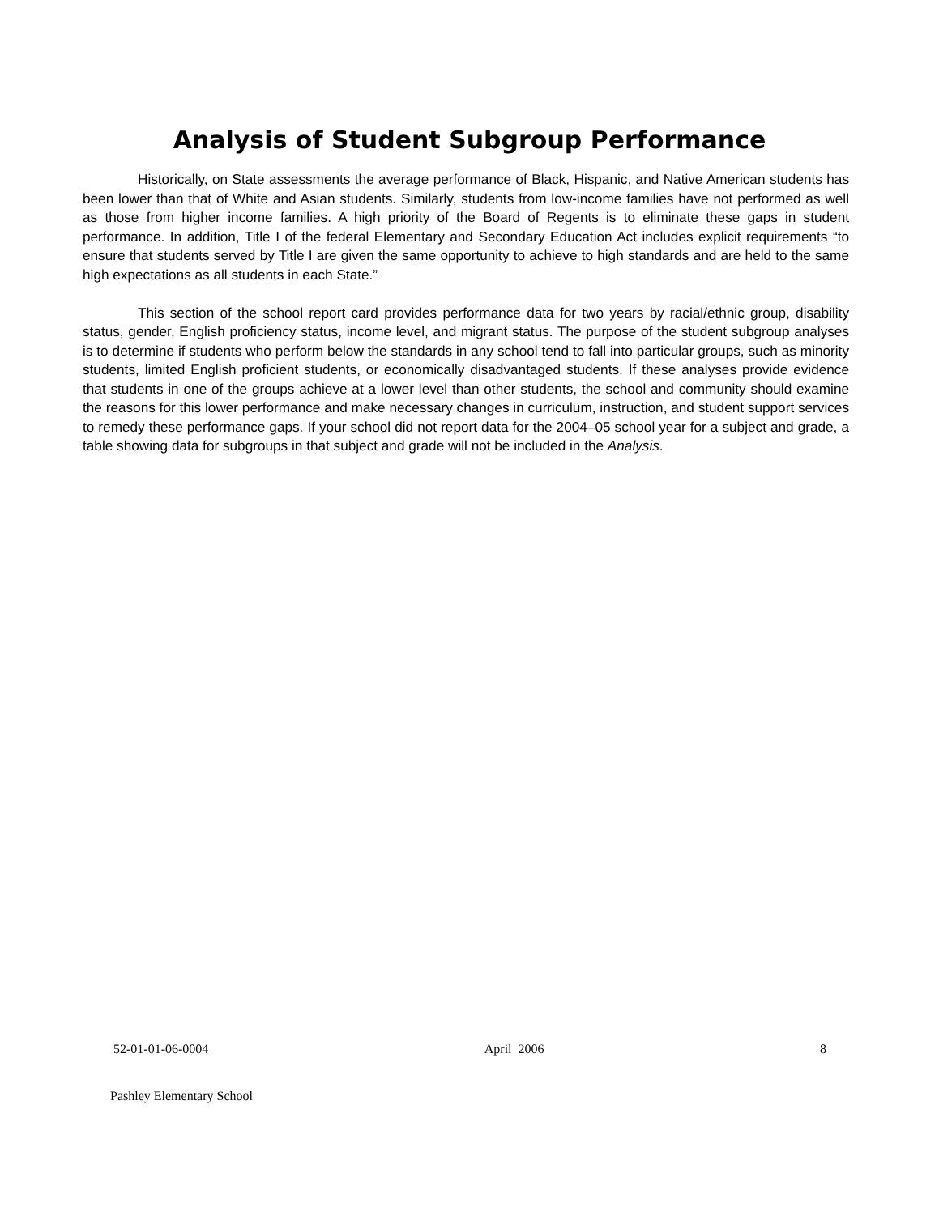Analysis of Student Subgroup Performance
Historically, on State assessments the average performance of Black, Hispanic, and Native American students has been lower than that of White and Asian students. Similarly, students from low-income families have not performed as well as those from higher income families. A high priority of the Board of Regents is to eliminate these gaps in student performance. In addition, Title I of the federal Elementary and Secondary Education Act includes explicit requirements “to ensure that students served by Title I are given the same opportunity to achieve to high standards and are held to the same high expectations as all students in each State.”
This section of the school report card provides performance data for two years by racial/ethnic group, disability status, gender, English proficiency status, income level, and migrant status. The purpose of the student subgroup analyses is to determine if students who perform below the standards in any school tend to fall into particular groups, such as minority students, limited English proficient students, or economically disadvantaged students. If these analyses provide evidence that students in one of the groups achieve at a lower level than other students, the school and community should examine the reasons for this lower performance and make necessary changes in curriculum, instruction, and student support services to remedy these performance gaps. If your school did not report data for the 2004–05 school year for a subject and grade, a table showing data for subgroups in that subject and grade will not be included in the Analysis.
52-01-01-06-0004 April 2006 8
Pashley Elementary School